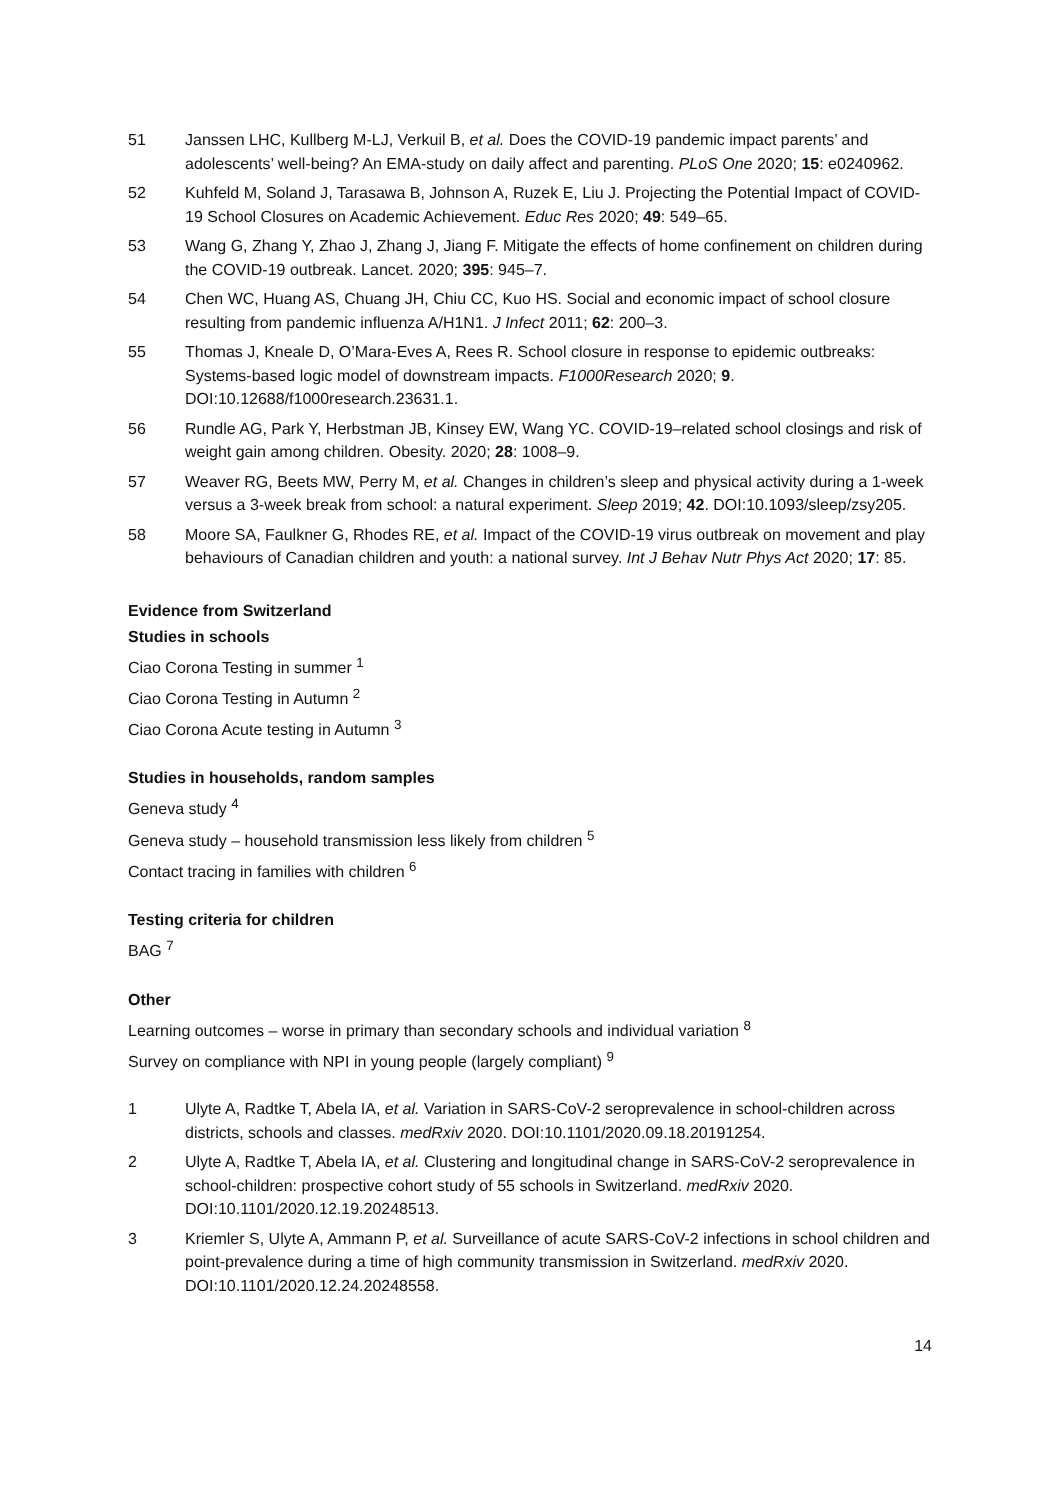51 Janssen LHC, Kullberg M-LJ, Verkuil B, et al. Does the COVID-19 pandemic impact parents’ and adolescents’ well-being? An EMA-study on daily affect and parenting. PLoS One 2020; 15: e0240962.
52 Kuhfeld M, Soland J, Tarasawa B, Johnson A, Ruzek E, Liu J. Projecting the Potential Impact of COVID-19 School Closures on Academic Achievement. Educ Res 2020; 49: 549–65.
53 Wang G, Zhang Y, Zhao J, Zhang J, Jiang F. Mitigate the effects of home confinement on children during the COVID-19 outbreak. Lancet. 2020; 395: 945–7.
54 Chen WC, Huang AS, Chuang JH, Chiu CC, Kuo HS. Social and economic impact of school closure resulting from pandemic influenza A/H1N1. J Infect 2011; 62: 200–3.
55 Thomas J, Kneale D, O’Mara-Eves A, Rees R. School closure in response to epidemic outbreaks: Systems-based logic model of downstream impacts. F1000Research 2020; 9. DOI:10.12688/f1000research.23631.1.
56 Rundle AG, Park Y, Herbstman JB, Kinsey EW, Wang YC. COVID-19–related school closings and risk of weight gain among children. Obesity. 2020; 28: 1008–9.
57 Weaver RG, Beets MW, Perry M, et al. Changes in children’s sleep and physical activity during a 1-week versus a 3-week break from school: a natural experiment. Sleep 2019; 42. DOI:10.1093/sleep/zsy205.
58 Moore SA, Faulkner G, Rhodes RE, et al. Impact of the COVID-19 virus outbreak on movement and play behaviours of Canadian children and youth: a national survey. Int J Behav Nutr Phys Act 2020; 17: 85.
Evidence from Switzerland
Studies in schools
Ciao Corona Testing in summer <sup>1</sup>
Ciao Corona Testing in Autumn <sup>2</sup>
Ciao Corona Acute testing in Autumn <sup>3</sup>
Studies in households, random samples
Geneva study <sup>4</sup>
Geneva study – household transmission less likely from children <sup>5</sup>
Contact tracing in families with children <sup>6</sup>
Testing criteria for children
BAG <sup>7</sup>
Other
Learning outcomes – worse in primary than secondary schools and individual variation <sup>8</sup>
Survey on compliance with NPI in young people (largely compliant) <sup>9</sup>
1 Ulyte A, Radtke T, Abela IA, et al. Variation in SARS-CoV-2 seroprevalence in school-children across districts, schools and classes. medRxiv 2020. DOI:10.1101/2020.09.18.20191254.
2 Ulyte A, Radtke T, Abela IA, et al. Clustering and longitudinal change in SARS-CoV-2 seroprevalence in school-children: prospective cohort study of 55 schools in Switzerland. medRxiv 2020. DOI:10.1101/2020.12.19.20248513.
3 Kriemler S, Ulyte A, Ammann P, et al. Surveillance of acute SARS-CoV-2 infections in school children and point-prevalence during a time of high community transmission in Switzerland. medRxiv 2020. DOI:10.1101/2020.12.24.20248558.
14